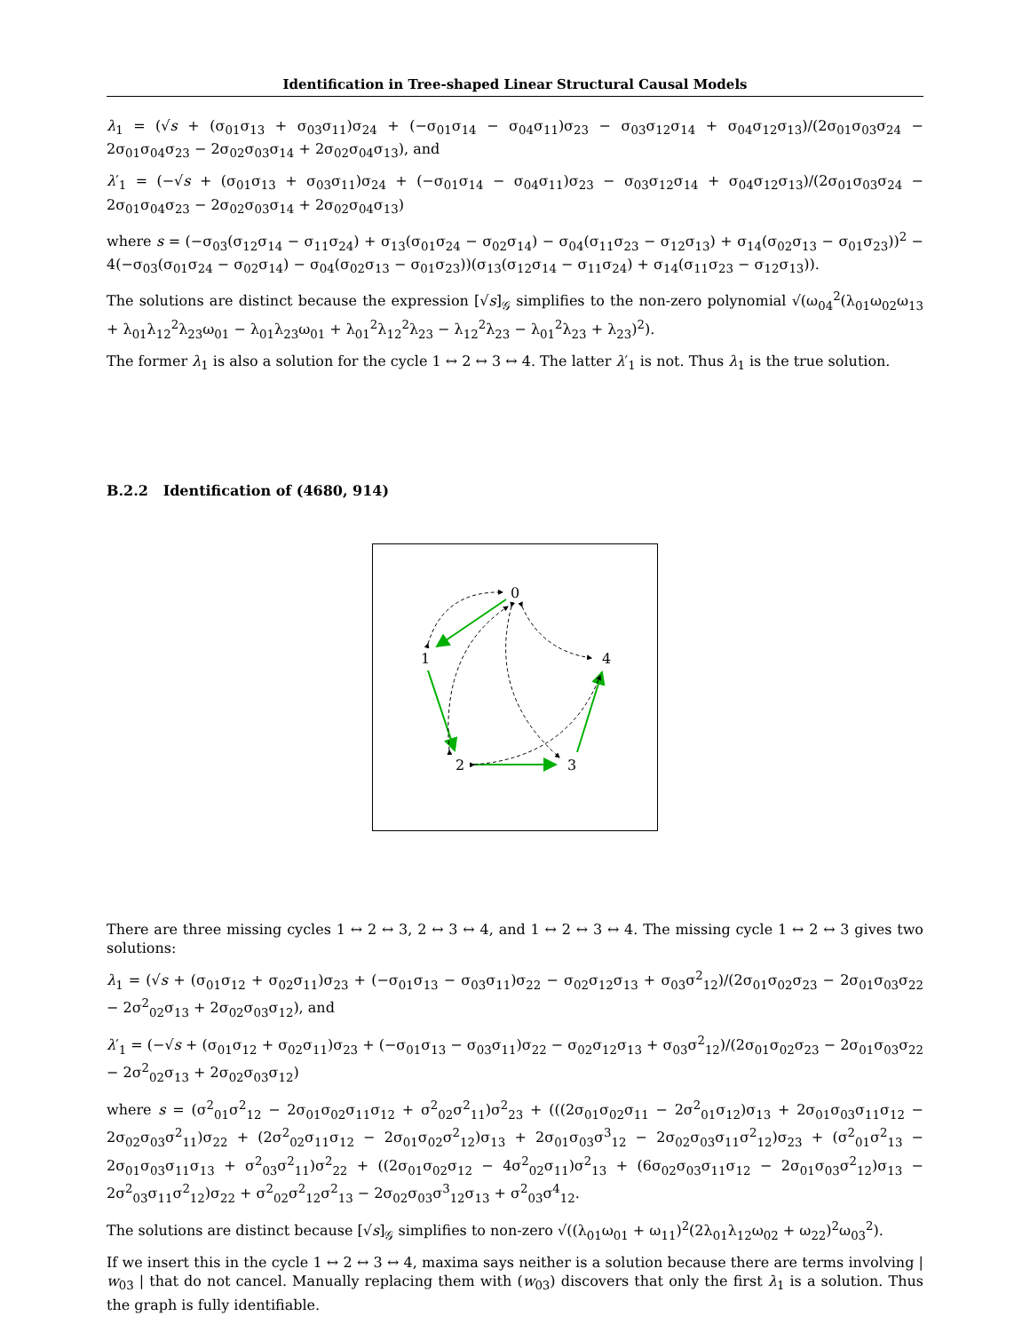Identification in Tree-shaped Linear Structural Causal Models
λ<sub>1</sub> = (√s + (σ<sub>01</sub>σ<sub>13</sub> + σ<sub>03</sub>σ<sub>11</sub>)σ<sub>24</sub> + (−σ<sub>01</sub>σ<sub>14</sub> − σ<sub>04</sub>σ<sub>11</sub>)σ<sub>23</sub> − σ<sub>03</sub>σ<sub>12</sub>σ<sub>14</sub> + σ<sub>04</sub>σ<sub>12</sub>σ<sub>13</sub>)/(2σ<sub>01</sub>σ<sub>03</sub>σ<sub>24</sub> − 2σ<sub>01</sub>σ<sub>04</sub>σ<sub>23</sub> − 2σ<sub>02</sub>σ<sub>03</sub>σ<sub>14</sub> + 2σ<sub>02</sub>σ<sub>04</sub>σ<sub>13</sub>), and
λ′<sub>1</sub> = (−√s + (σ<sub>01</sub>σ<sub>13</sub> + σ<sub>03</sub>σ<sub>11</sub>)σ<sub>24</sub> + (−σ<sub>01</sub>σ<sub>14</sub> − σ<sub>04</sub>σ<sub>11</sub>)σ<sub>23</sub> − σ<sub>03</sub>σ<sub>12</sub>σ<sub>14</sub> + σ<sub>04</sub>σ<sub>12</sub>σ<sub>13</sub>)/(2σ<sub>01</sub>σ<sub>03</sub>σ<sub>24</sub> − 2σ<sub>01</sub>σ<sub>04</sub>σ<sub>23</sub> − 2σ<sub>02</sub>σ<sub>03</sub>σ<sub>14</sub> + 2σ<sub>02</sub>σ<sub>04</sub>σ<sub>13</sub>)
where s = (−σ<sub>03</sub>(σ<sub>12</sub>σ<sub>14</sub> − σ<sub>11</sub>σ<sub>24</sub>) + σ<sub>13</sub>(σ<sub>01</sub>σ<sub>24</sub> − σ<sub>02</sub>σ<sub>14</sub>) − σ<sub>04</sub>(σ<sub>11</sub>σ<sub>23</sub> − σ<sub>12</sub>σ<sub>13</sub>) + σ<sub>14</sub>(σ<sub>02</sub>σ<sub>13</sub> − σ<sub>01</sub>σ<sub>23</sub>))<sup>2</sup> − 4(−σ<sub>03</sub>(σ<sub>01</sub>σ<sub>24</sub> − σ<sub>02</sub>σ<sub>14</sub>) − σ<sub>04</sub>(σ<sub>02</sub>σ<sub>13</sub> − σ<sub>01</sub>σ<sub>23</sub>))(σ<sub>13</sub>(σ<sub>12</sub>σ<sub>14</sub> − σ<sub>11</sub>σ<sub>24</sub>) + σ<sub>14</sub>(σ<sub>11</sub>σ<sub>23</sub> − σ<sub>12</sub>σ<sub>13</sub>)).
The solutions are distinct because the expression [√s]<sub>𝒢</sub> simplifies to the non-zero polynomial √(ω<sub>04</sub><sup>2</sup>(λ<sub>01</sub>ω<sub>02</sub>ω<sub>13</sub> + λ<sub>01</sub>λ<sub>12</sub><sup>2</sup>λ<sub>23</sub>ω<sub>01</sub> − λ<sub>01</sub>λ<sub>23</sub>ω<sub>01</sub> + λ<sub>01</sub><sup>2</sup>λ<sub>12</sub><sup>2</sup>λ<sub>23</sub> − λ<sub>12</sub><sup>2</sup>λ<sub>23</sub> − λ<sub>01</sub><sup>2</sup>λ<sub>23</sub> + λ<sub>23</sub>)<sup>2</sup>).
The former λ<sub>1</sub> is also a solution for the cycle 1 ↔ 2 ↔ 3 ↔ 4. The latter λ′<sub>1</sub> is not. Thus λ<sub>1</sub> is the true solution.
B.2.2 Identification of (4680, 914)
0
1
4
2
3
There are three missing cycles 1 ↔ 2 ↔ 3, 2 ↔ 3 ↔ 4, and 1 ↔ 2 ↔ 3 ↔ 4. The missing cycle 1 ↔ 2 ↔ 3 gives two solutions:
λ<sub>1</sub> = (√s + (σ<sub>01</sub>σ<sub>12</sub> + σ<sub>02</sub>σ<sub>11</sub>)σ<sub>23</sub> + (−σ<sub>01</sub>σ<sub>13</sub> − σ<sub>03</sub>σ<sub>11</sub>)σ<sub>22</sub> − σ<sub>02</sub>σ<sub>12</sub>σ<sub>13</sub> + σ<sub>03</sub>σ<sup>2</sup><sub>12</sub>)/(2σ<sub>01</sub>σ<sub>02</sub>σ<sub>23</sub> − 2σ<sub>01</sub>σ<sub>03</sub>σ<sub>22</sub> − 2σ<sup>2</sup><sub>02</sub>σ<sub>13</sub> + 2σ<sub>02</sub>σ<sub>03</sub>σ<sub>12</sub>), and
λ′<sub>1</sub> = (−√s + (σ<sub>01</sub>σ<sub>12</sub> + σ<sub>02</sub>σ<sub>11</sub>)σ<sub>23</sub> + (−σ<sub>01</sub>σ<sub>13</sub> − σ<sub>03</sub>σ<sub>11</sub>)σ<sub>22</sub> − σ<sub>02</sub>σ<sub>12</sub>σ<sub>13</sub> + σ<sub>03</sub>σ<sup>2</sup><sub>12</sub>)/(2σ<sub>01</sub>σ<sub>02</sub>σ<sub>23</sub> − 2σ<sub>01</sub>σ<sub>03</sub>σ<sub>22</sub> − 2σ<sup>2</sup><sub>02</sub>σ<sub>13</sub> + 2σ<sub>02</sub>σ<sub>03</sub>σ<sub>12</sub>)
where s = (σ<sup>2</sup><sub>01</sub>σ<sup>2</sup><sub>12</sub> − 2σ<sub>01</sub>σ<sub>02</sub>σ<sub>11</sub>σ<sub>12</sub> + σ<sup>2</sup><sub>02</sub>σ<sup>2</sup><sub>11</sub>)σ<sup>2</sup><sub>23</sub> + (((2σ<sub>01</sub>σ<sub>02</sub>σ<sub>11</sub> − 2σ<sup>2</sup><sub>01</sub>σ<sub>12</sub>)σ<sub>13</sub> + 2σ<sub>01</sub>σ<sub>03</sub>σ<sub>11</sub>σ<sub>12</sub> − 2σ<sub>02</sub>σ<sub>03</sub>σ<sup>2</sup><sub>11</sub>)σ<sub>22</sub> + (2σ<sup>2</sup><sub>02</sub>σ<sub>11</sub>σ<sub>12</sub> − 2σ<sub>01</sub>σ<sub>02</sub>σ<sup>2</sup><sub>12</sub>)σ<sub>13</sub> + 2σ<sub>01</sub>σ<sub>03</sub>σ<sup>3</sup><sub>12</sub> − 2σ<sub>02</sub>σ<sub>03</sub>σ<sub>11</sub>σ<sup>2</sup><sub>12</sub>)σ<sub>23</sub> + (σ<sup>2</sup><sub>01</sub>σ<sup>2</sup><sub>13</sub> − 2σ<sub>01</sub>σ<sub>03</sub>σ<sub>11</sub>σ<sub>13</sub> + σ<sup>2</sup><sub>03</sub>σ<sup>2</sup><sub>11</sub>)σ<sup>2</sup><sub>22</sub> + ((2σ<sub>01</sub>σ<sub>02</sub>σ<sub>12</sub> − 4σ<sup>2</sup><sub>02</sub>σ<sub>11</sub>)σ<sup>2</sup><sub>13</sub> + (6σ<sub>02</sub>σ<sub>03</sub>σ<sub>11</sub>σ<sub>12</sub> − 2σ<sub>01</sub>σ<sub>03</sub>σ<sup>2</sup><sub>12</sub>)σ<sub>13</sub> − 2σ<sup>2</sup><sub>03</sub>σ<sub>11</sub>σ<sup>2</sup><sub>12</sub>)σ<sub>22</sub> + σ<sup>2</sup><sub>02</sub>σ<sup>2</sup><sub>12</sub>σ<sup>2</sup><sub>13</sub> − 2σ<sub>02</sub>σ<sub>03</sub>σ<sup>3</sup><sub>12</sub>σ<sub>13</sub> + σ<sup>2</sup><sub>03</sub>σ<sup>4</sup><sub>12</sub>.
The solutions are distinct because [√s]<sub>𝒢</sub> simplifies to non-zero √((λ<sub>01</sub>ω<sub>01</sub> + ω<sub>11</sub>)<sup>2</sup>(2λ<sub>01</sub>λ<sub>12</sub>ω<sub>02</sub> + ω<sub>22</sub>)<sup>2</sup>ω<sub>03</sub><sup>2</sup>).
If we insert this in the cycle 1 ↔ 2 ↔ 3 ↔ 4, maxima says neither is a solution because there are terms involving | w<sub>03</sub> | that do not cancel. Manually replacing them with (w<sub>03</sub>) discovers that only the first λ<sub>1</sub> is a solution. Thus the graph is fully identifiable.